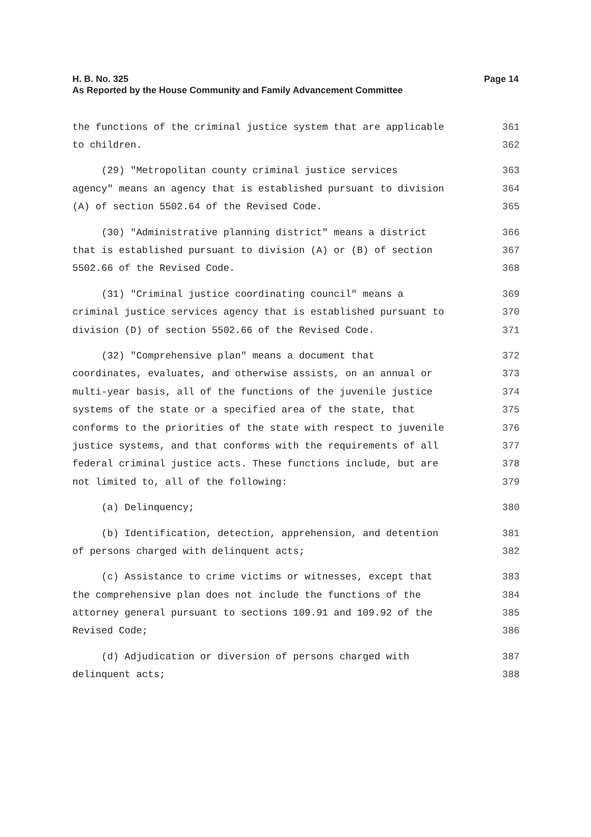H. B. No. 325
As Reported by the House Community and Family Advancement Committee
Page 14
the functions of the criminal justice system that are applicable 361
to children. 362
(29) "Metropolitan county criminal justice services 363
agency" means an agency that is established pursuant to division 364
(A) of section 5502.64 of the Revised Code. 365
(30) "Administrative planning district" means a district 366
that is established pursuant to division (A) or (B) of section 367
5502.66 of the Revised Code. 368
(31) "Criminal justice coordinating council" means a 369
criminal justice services agency that is established pursuant to 370
division (D) of section 5502.66 of the Revised Code. 371
(32) "Comprehensive plan" means a document that 372
coordinates, evaluates, and otherwise assists, on an annual or 373
multi-year basis, all of the functions of the juvenile justice 374
systems of the state or a specified area of the state, that 375
conforms to the priorities of the state with respect to juvenile 376
justice systems, and that conforms with the requirements of all 377
federal criminal justice acts. These functions include, but are 378
not limited to, all of the following: 379
(a) Delinquency; 380
(b) Identification, detection, apprehension, and detention 381
of persons charged with delinquent acts; 382
(c) Assistance to crime victims or witnesses, except that 383
the comprehensive plan does not include the functions of the 384
attorney general pursuant to sections 109.91 and 109.92 of the 385
Revised Code; 386
(d) Adjudication or diversion of persons charged with 387
delinquent acts; 388